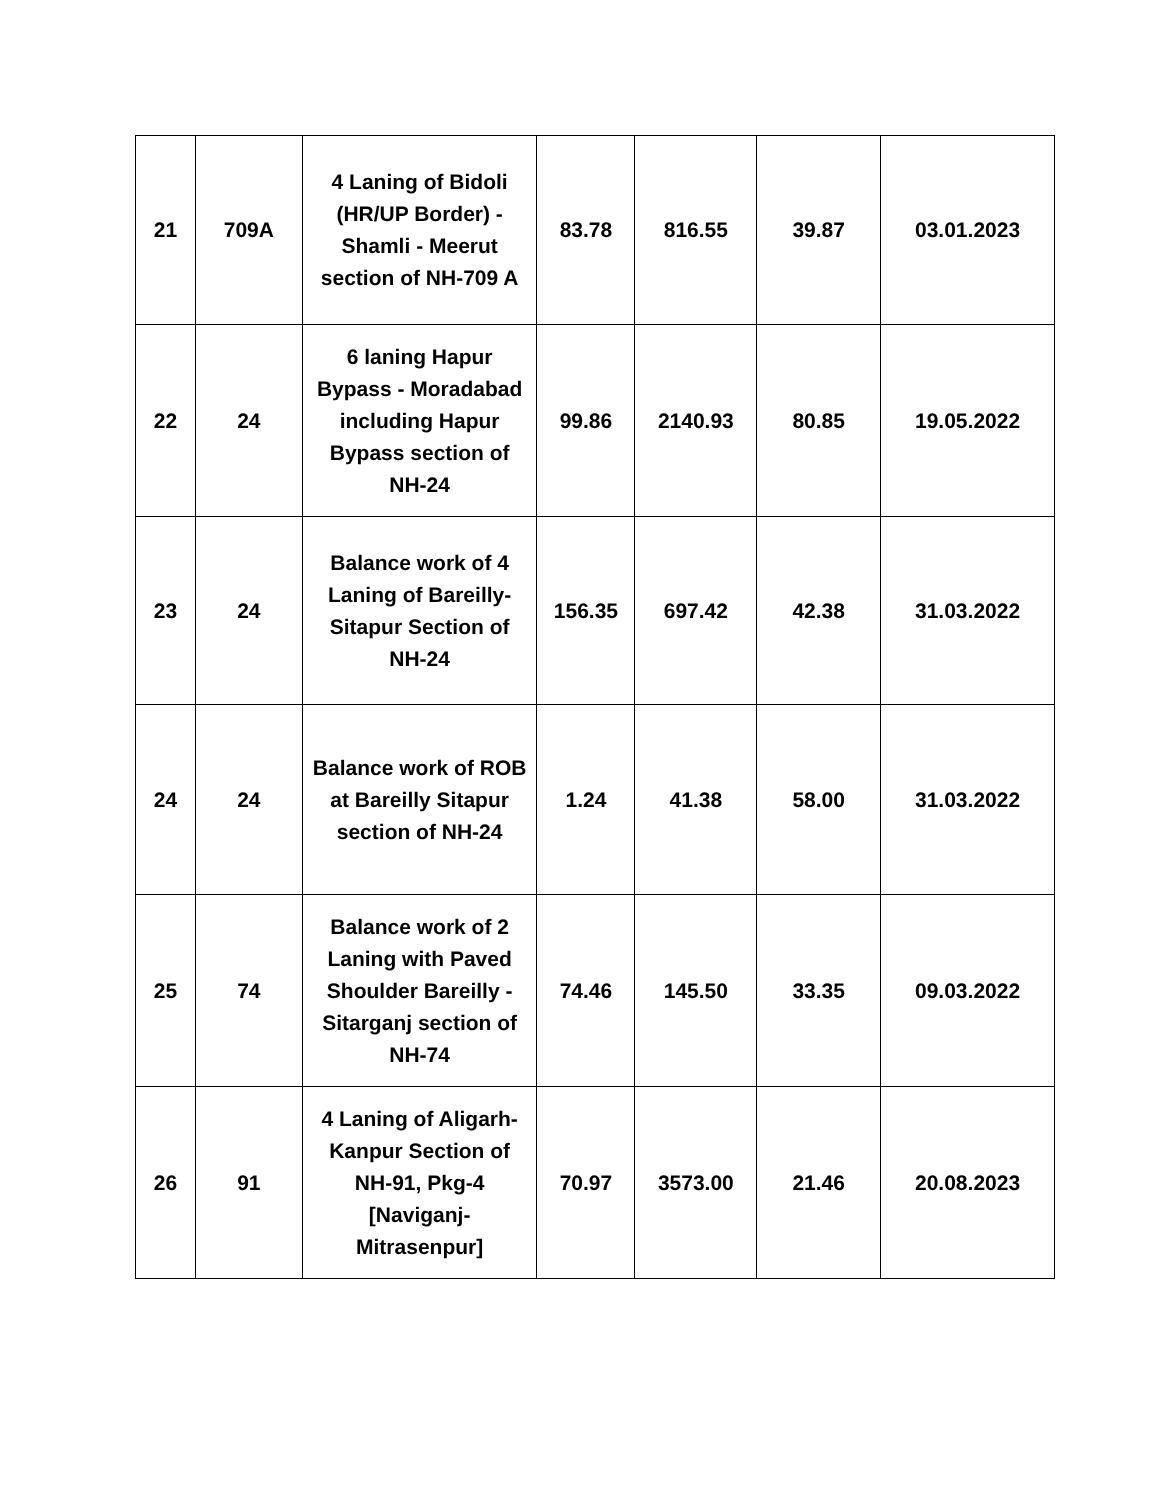| 21 | 709A | 4 Laning of Bidoli (HR/UP Border) - Shamli - Meerut section of NH-709 A | 83.78 | 816.55 | 39.87 | 03.01.2023 |
| 22 | 24 | 6 laning Hapur Bypass - Moradabad including Hapur Bypass section of NH-24 | 99.86 | 2140.93 | 80.85 | 19.05.2022 |
| 23 | 24 | Balance work of 4 Laning of Bareilly-Sitapur Section of NH-24 | 156.35 | 697.42 | 42.38 | 31.03.2022 |
| 24 | 24 | Balance work of ROB at Bareilly Sitapur section of NH-24 | 1.24 | 41.38 | 58.00 | 31.03.2022 |
| 25 | 74 | Balance work of 2 Laning with Paved Shoulder Bareilly - Sitarganj section of NH-74 | 74.46 | 145.50 | 33.35 | 09.03.2022 |
| 26 | 91 | 4 Laning of Aligarh-Kanpur Section of NH-91, Pkg-4 [Naviganj-Mitrasenpur] | 70.97 | 3573.00 | 21.46 | 20.08.2023 |